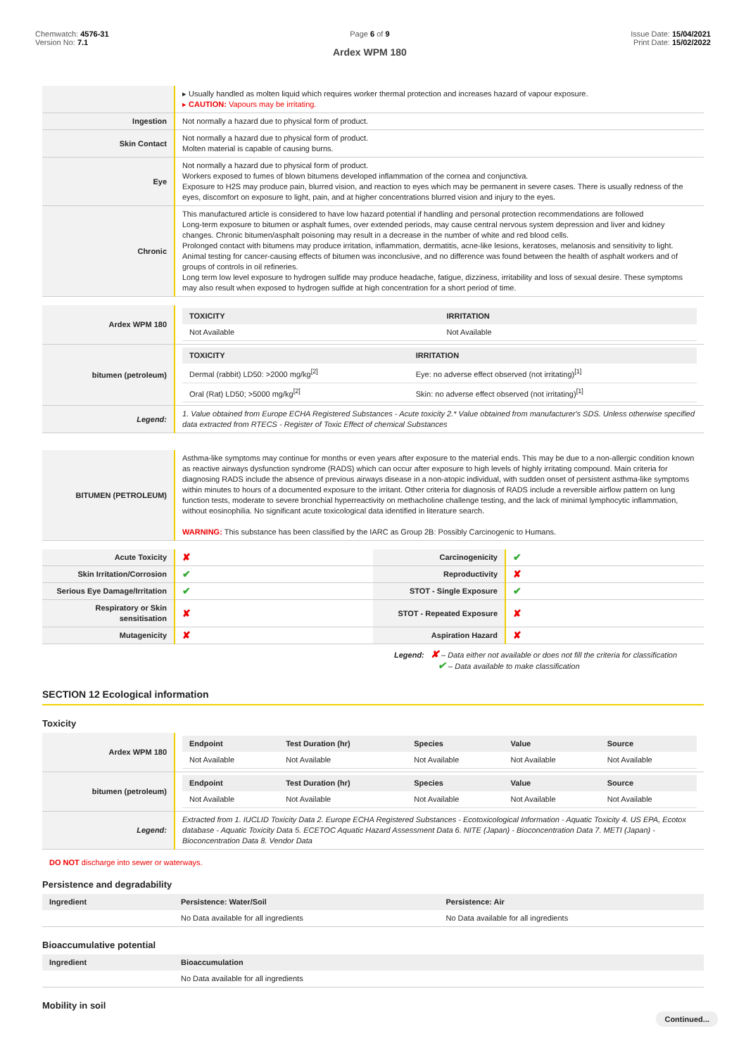Chemwatch: 4576-31
Version No: 7.1
Page 6 of 9
Ardex WPM 180
Issue Date: 15/04/2021
Print Date: 15/02/2022
| | ▸ Usually handled as molten liquid which requires worker thermal protection and increases hazard of vapour exposure. ▸ CAUTION: Vapours may be irritating. |
| Ingestion | Not normally a hazard due to physical form of product. |
| Skin Contact | Not normally a hazard due to physical form of product. Molten material is capable of causing burns. |
| Eye | Not normally a hazard due to physical form of product. Workers exposed to fumes of blown bitumens developed inflammation of the cornea and conjunctiva. Exposure to H2S may produce pain, blurred vision, and reaction to eyes which may be permanent in severe cases. There is usually redness of the eyes, discomfort on exposure to light, pain, and at higher concentrations blurred vision and injury to the eyes. |
| Chronic | This manufactured article is considered to have low hazard potential if handling and personal protection recommendations are followed Long-term exposure to bitumen or asphalt fumes, over extended periods, may cause central nervous system depression and liver and kidney changes. Chronic bitumen/asphalt poisoning may result in a decrease in the number of white and red blood cells. Prolonged contact with bitumens may produce irritation, inflammation, dermatitis, acne-like lesions, keratoses, melanosis and sensitivity to light. Animal testing for cancer-causing effects of bitumen was inconclusive, and no difference was found between the health of asphalt workers and of groups of controls in oil refineries. Long term low level exposure to hydrogen sulfide may produce headache, fatigue, dizziness, irritability and loss of sexual desire. These symptoms may also result when exposed to hydrogen sulfide at high concentration for a short period of time. |
| Ardex WPM 180 | / TOXICITY / IRRITATION / / --- / --- / / Not Available / Not Available / |
| bitumen (petroleum) | / TOXICITY / IRRITATION / / --- / --- / / Dermal (rabbit) LD50: >2000 mg/kg<sup>[2]</sup> / Eye: no adverse effect observed (not irritating)<sup>[1]</sup> / / Oral (Rat) LD50; >5000 mg/kg<sup>[2]</sup> / Skin: no adverse effect observed (not irritating)<sup>[1]</sup> / |
| Legend: | 1. Value obtained from Europe ECHA Registered Substances - Acute toxicity 2.* Value obtained from manufacturer's SDS. Unless otherwise specified data extracted from RTECS - Register of Toxic Effect of chemical Substances |
| BITUMEN (PETROLEUM) | Asthma-like symptoms may continue for months or even years after exposure to the material ends. This may be due to a non-allergic condition known as reactive airways dysfunction syndrome (RADS) which can occur after exposure to high levels of highly irritating compound. Main criteria for diagnosing RADS include the absence of previous airways disease in a non-atopic individual, with sudden onset of persistent asthma-like symptoms within minutes to hours of a documented exposure to the irritant. Other criteria for diagnosis of RADS include a reversible airflow pattern on lung function tests, moderate to severe bronchial hyperreactivity on methacholine challenge testing, and the lack of minimal lymphocytic inflammation, without eosinophilia. No significant acute toxicological data identified in literature search. WARNING: This substance has been classified by the IARC as Group 2B: Possibly Carcinogenic to Humans. |
| Acute Toxicity | ✘ | Carcinogenicity | ✔ |
| Skin Irritation/Corrosion | ✔ | Reproductivity | ✘ |
| Serious Eye Damage/Irritation | ✔ | STOT - Single Exposure | ✔ |
| Respiratory or Skin sensitisation | ✘ | STOT - Repeated Exposure | ✘ |
| Mutagenicity | ✘ | Aspiration Hazard | ✘ |
Legend: ✘ – Data either not available or does not fill the criteria for classification
✔ – Data available to make classification
SECTION 12 Ecological information
Toxicity
| Ardex WPM 180 | / Endpoint / Test Duration (hr) / Species / Value / Source / / --- / --- / --- / --- / --- / / Not Available / Not Available / Not Available / Not Available / Not Available / |
| bitumen (petroleum) | / Endpoint / Test Duration (hr) / Species / Value / Source / / --- / --- / --- / --- / --- / / Not Available / Not Available / Not Available / Not Available / Not Available / |
| Legend: | Extracted from 1. IUCLID Toxicity Data 2. Europe ECHA Registered Substances - Ecotoxicological Information - Aquatic Toxicity 4. US EPA, Ecotox database - Aquatic Toxicity Data 5. ECETOC Aquatic Hazard Assessment Data 6. NITE (Japan) - Bioconcentration Data 7. METI (Japan) - Bioconcentration Data 8. Vendor Data |
DO NOT discharge into sewer or waterways.
Persistence and degradability
| Ingredient | Persistence: Water/Soil | Persistence: Air |
| --- | --- | --- |
| | No Data available for all ingredients | No Data available for all ingredients |
Bioaccumulative potential
| Ingredient | Bioaccumulation |
| --- | --- |
| | No Data available for all ingredients |
Mobility in soil
Continued...